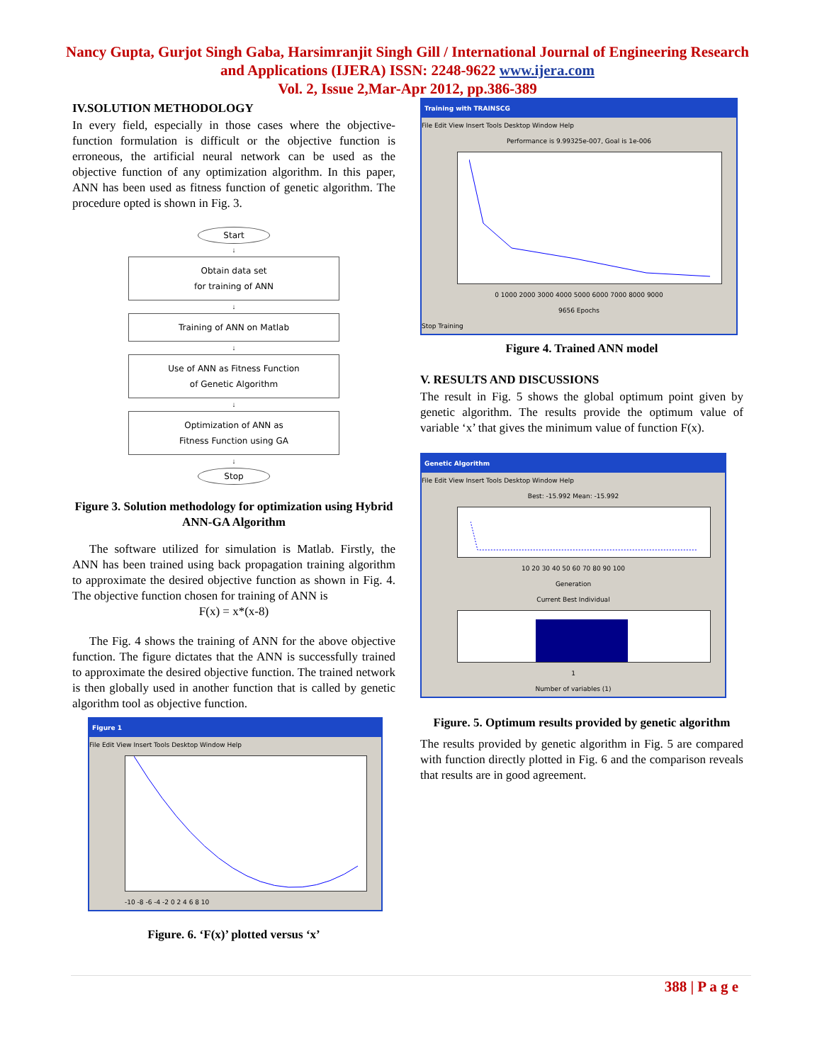Nancy Gupta, Gurjot Singh Gaba, Harsimranjit Singh Gill / International Journal of Engineering Research and Applications (IJERA) ISSN: 2248-9622 www.ijera.com
Vol. 2, Issue 2,Mar-Apr 2012, pp.386-389
IV.SOLUTION METHODOLOGY
In every field, especially in those cases where the objective-function formulation is difficult or the objective function is erroneous, the artificial neural network can be used as the objective function of any optimization algorithm. In this paper, ANN has been used as fitness function of genetic algorithm. The procedure opted is shown in Fig. 3.
Start
↓
Obtain data set
for training of ANN
↓
Training of ANN on Matlab
↓
Use of ANN as Fitness Function
of Genetic Algorithm
↓
Optimization of ANN as
Fitness Function using GA
↓
Stop
Figure 3. Solution methodology for optimization using Hybrid ANN-GA Algorithm
The software utilized for simulation is Matlab. Firstly, the ANN has been trained using back propagation training algorithm to approximate the desired objective function as shown in Fig. 4. The objective function chosen for training of ANN is
F(x) = x*(x-8)
The Fig. 4 shows the training of ANN for the above objective function. The figure dictates that the ANN is successfully trained to approximate the desired objective function. The trained network is then globally used in another function that is called by genetic algorithm tool as objective function.
Figure 1
File Edit View Insert Tools Desktop Window Help
-10 -8 -6 -4 -2 0 2 4 6 8 10
Figure. 6. ‘F(x)’ plotted versus ‘x’
Training with TRAINSCG
File Edit View Insert Tools Desktop Window Help
Performance is 9.99325e-007, Goal is 1e-006
0 1000 2000 3000 4000 5000 6000 7000 8000 9000
9656 Epochs
Stop Training
Figure 4. Trained ANN model
V. RESULTS AND DISCUSSIONS
The result in Fig. 5 shows the global optimum point given by genetic algorithm. The results provide the optimum value of variable ‘x’ that gives the minimum value of function F(x).
Genetic Algorithm
File Edit View Insert Tools Desktop Window Help
Best: -15.992 Mean: -15.992
10 20 30 40 50 60 70 80 90 100
Generation
Current Best Individual
1
Number of variables (1)
Figure. 5. Optimum results provided by genetic algorithm
The results provided by genetic algorithm in Fig. 5 are compared with function directly plotted in Fig. 6 and the comparison reveals that results are in good agreement.
388 | P a g e